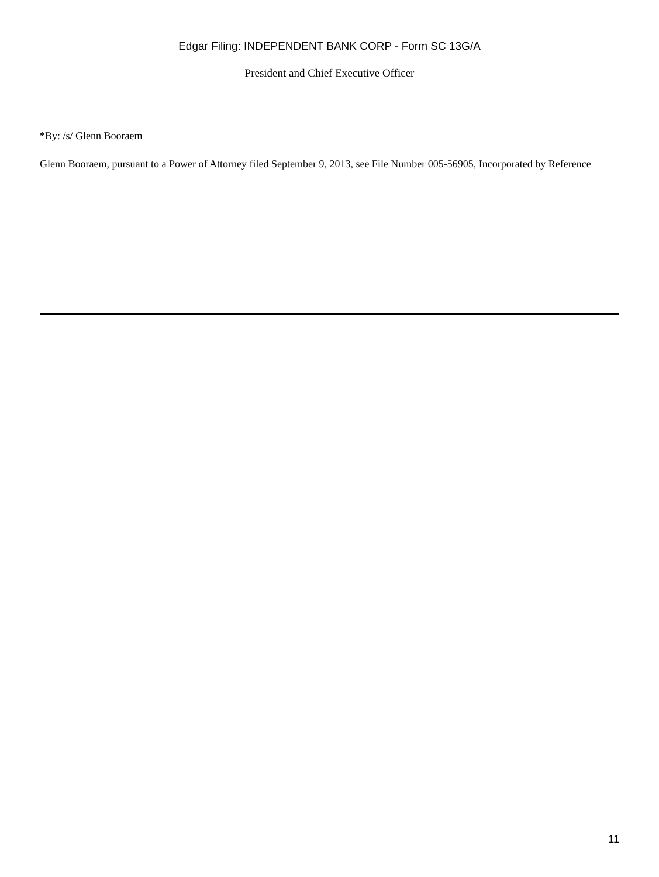Edgar Filing: INDEPENDENT BANK CORP - Form SC 13G/A
President and Chief Executive Officer
*By: /s/ Glenn Booraem
Glenn Booraem, pursuant to a Power of Attorney filed September 9, 2013, see File Number 005-56905, Incorporated by Reference
11